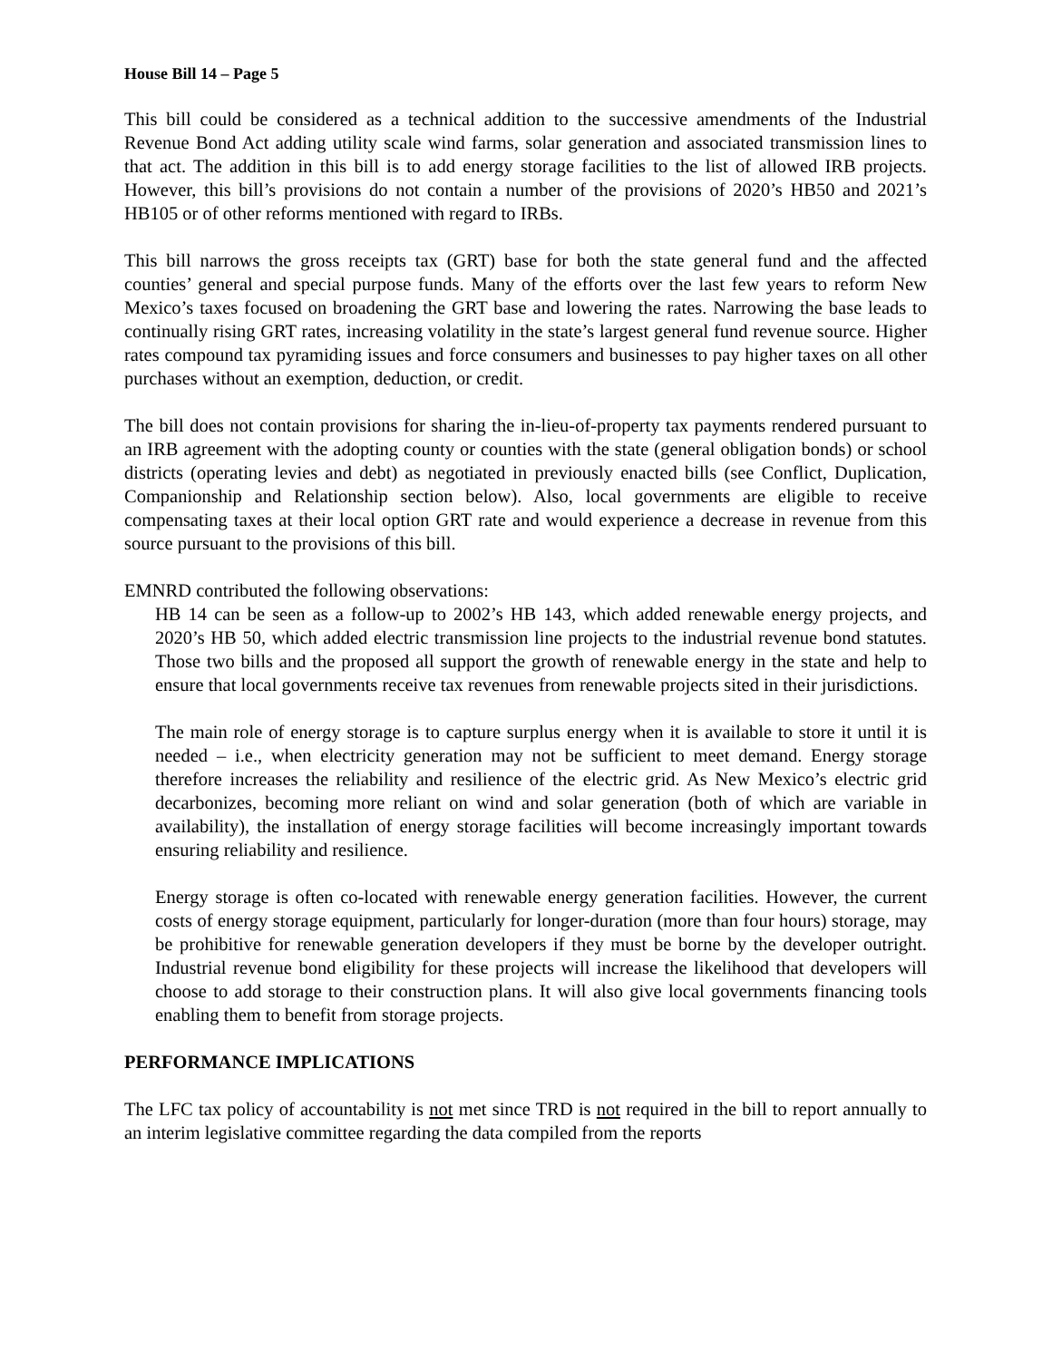House Bill 14 – Page 5
This bill could be considered as a technical addition to the successive amendments of the Industrial Revenue Bond Act adding utility scale wind farms, solar generation and associated transmission lines to that act. The addition in this bill is to add energy storage facilities to the list of allowed IRB projects. However, this bill’s provisions do not contain a number of the provisions of 2020’s HB50 and 2021’s HB105 or of other reforms mentioned with regard to IRBs.
This bill narrows the gross receipts tax (GRT) base for both the state general fund and the affected counties’ general and special purpose funds. Many of the efforts over the last few years to reform New Mexico’s taxes focused on broadening the GRT base and lowering the rates. Narrowing the base leads to continually rising GRT rates, increasing volatility in the state’s largest general fund revenue source. Higher rates compound tax pyramiding issues and force consumers and businesses to pay higher taxes on all other purchases without an exemption, deduction, or credit.
The bill does not contain provisions for sharing the in-lieu-of-property tax payments rendered pursuant to an IRB agreement with the adopting county or counties with the state (general obligation bonds) or school districts (operating levies and debt) as negotiated in previously enacted bills (see Conflict, Duplication, Companionship and Relationship section below). Also, local governments are eligible to receive compensating taxes at their local option GRT rate and would experience a decrease in revenue from this source pursuant to the provisions of this bill.
EMNRD contributed the following observations:
HB 14 can be seen as a follow-up to 2002’s HB 143, which added renewable energy projects, and 2020’s HB 50, which added electric transmission line projects to the industrial revenue bond statutes. Those two bills and the proposed all support the growth of renewable energy in the state and help to ensure that local governments receive tax revenues from renewable projects sited in their jurisdictions.
The main role of energy storage is to capture surplus energy when it is available to store it until it is needed – i.e., when electricity generation may not be sufficient to meet demand. Energy storage therefore increases the reliability and resilience of the electric grid. As New Mexico’s electric grid decarbonizes, becoming more reliant on wind and solar generation (both of which are variable in availability), the installation of energy storage facilities will become increasingly important towards ensuring reliability and resilience.
Energy storage is often co-located with renewable energy generation facilities. However, the current costs of energy storage equipment, particularly for longer-duration (more than four hours) storage, may be prohibitive for renewable generation developers if they must be borne by the developer outright. Industrial revenue bond eligibility for these projects will increase the likelihood that developers will choose to add storage to their construction plans. It will also give local governments financing tools enabling them to benefit from storage projects.
PERFORMANCE IMPLICATIONS
The LFC tax policy of accountability is not met since TRD is not required in the bill to report annually to an interim legislative committee regarding the data compiled from the reports